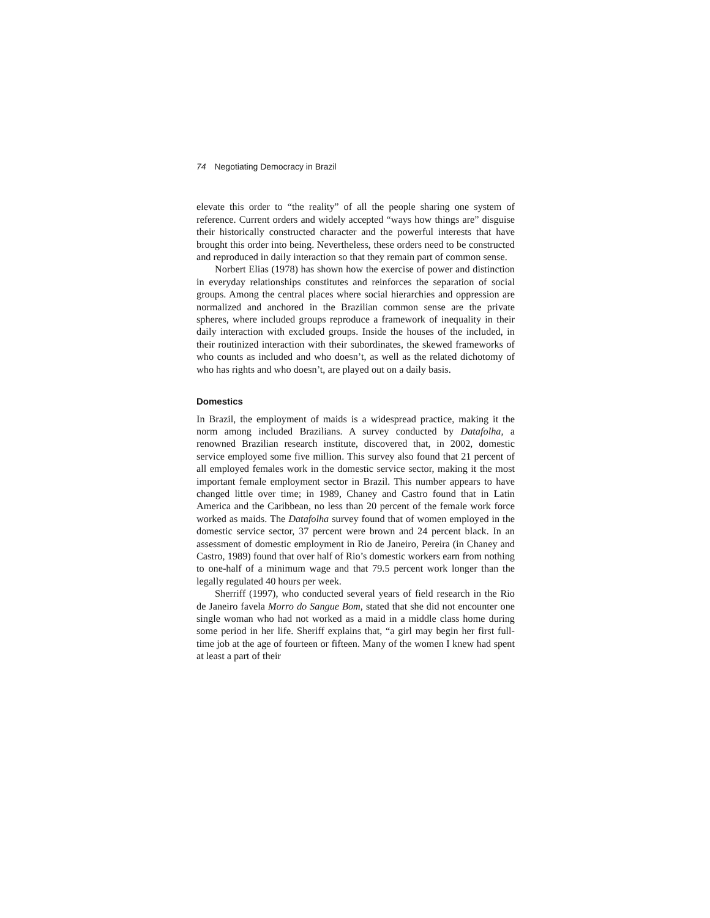74 Negotiating Democracy in Brazil
elevate this order to “the reality” of all the people sharing one system of reference. Current orders and widely accepted “ways how things are” disguise their historically constructed character and the powerful interests that have brought this order into being. Nevertheless, these orders need to be constructed and reproduced in daily interaction so that they remain part of common sense.
Norbert Elias (1978) has shown how the exercise of power and distinction in everyday relationships constitutes and reinforces the separation of social groups. Among the central places where social hierarchies and oppression are normalized and anchored in the Brazilian common sense are the private spheres, where included groups reproduce a framework of inequality in their daily interaction with excluded groups. Inside the houses of the included, in their routinized interaction with their subordinates, the skewed frameworks of who counts as included and who doesn’t, as well as the related dichotomy of who has rights and who doesn’t, are played out on a daily basis.
Domestics
In Brazil, the employment of maids is a widespread practice, making it the norm among included Brazilians. A survey conducted by Datafolha, a renowned Brazilian research institute, discovered that, in 2002, domestic service employed some five million. This survey also found that 21 percent of all employed females work in the domestic service sector, making it the most important female employment sector in Brazil. This number appears to have changed little over time; in 1989, Chaney and Castro found that in Latin America and the Caribbean, no less than 20 percent of the female work force worked as maids. The Datafolha survey found that of women employed in the domestic service sector, 37 percent were brown and 24 percent black. In an assessment of domestic employment in Rio de Janeiro, Pereira (in Chaney and Castro, 1989) found that over half of Rio’s domestic workers earn from nothing to one-half of a minimum wage and that 79.5 percent work longer than the legally regulated 40 hours per week.
Sherriff (1997), who conducted several years of field research in the Rio de Janeiro favela Morro do Sangue Bom, stated that she did not encounter one single woman who had not worked as a maid in a middle class home during some period in her life. Sheriff explains that, “a girl may begin her first full-time job at the age of fourteen or fifteen. Many of the women I knew had spent at least a part of their